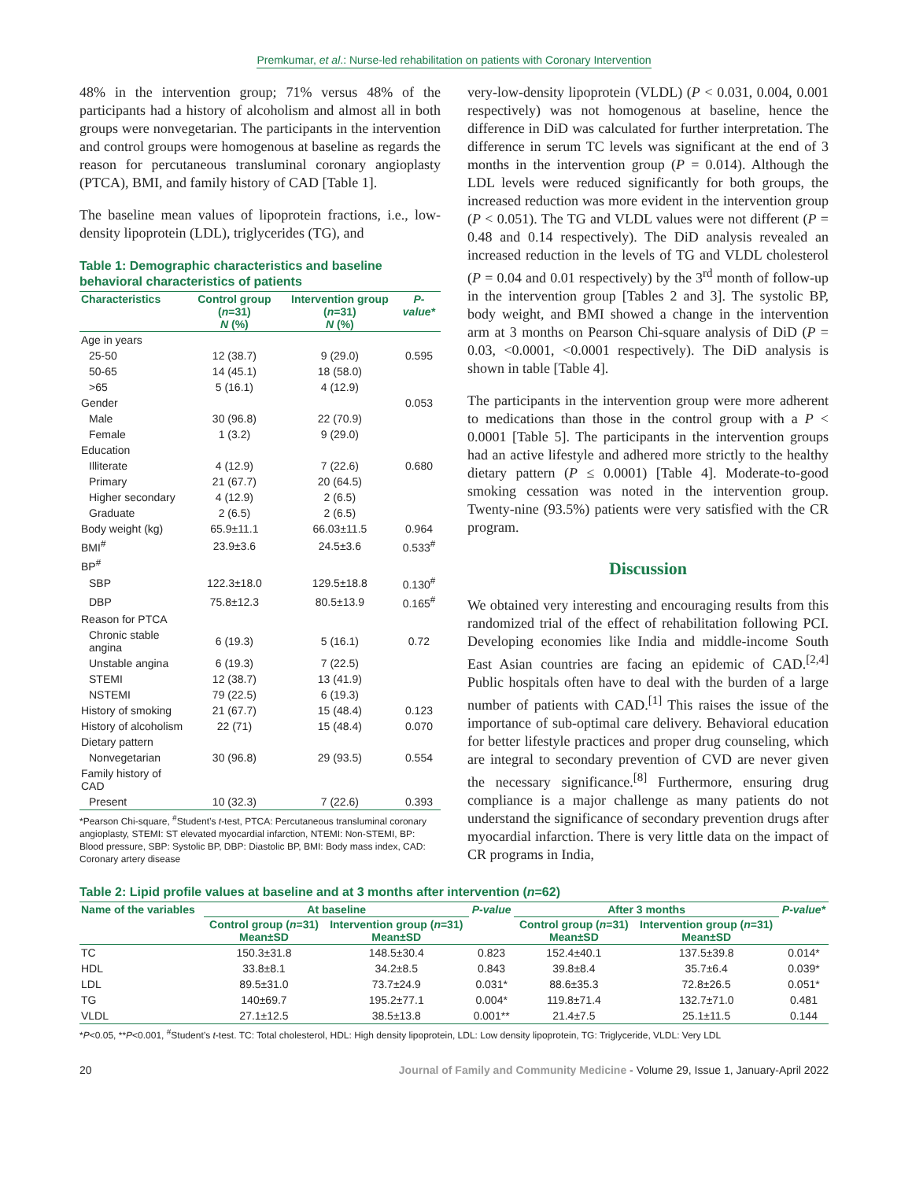Premkumar, et al.: Nurse-led rehabilitation on patients with Coronary Intervention
48% in the intervention group; 71% versus 48% of the participants had a history of alcoholism and almost all in both groups were nonvegetarian. The participants in the intervention and control groups were homogenous at baseline as regards the reason for percutaneous transluminal coronary angioplasty (PTCA), BMI, and family history of CAD [Table 1].
The baseline mean values of lipoprotein fractions, i.e., low-density lipoprotein (LDL), triglycerides (TG), and
Table 1: Demographic characteristics and baseline behavioral characteristics of patients
| Characteristics | Control group ( n =31) N (%) | Intervention group ( n =31) N (%) | P-value* |
| --- | --- | --- | --- |
| Age in years | | | |
| 25-50 | 12 (38.7) | 9 (29.0) | 0.595 |
| 50-65 | 14 (45.1) | 18 (58.0) | |
| >65 | 5 (16.1) | 4 (12.9) | |
| Gender | | | 0.053 |
| Male | 30 (96.8) | 22 (70.9) | |
| Female | 1 (3.2) | 9 (29.0) | |
| Education | | | |
| Illiterate | 4 (12.9) | 7 (22.6) | 0.680 |
| Primary | 21 (67.7) | 20 (64.5) | |
| Higher secondary | 4 (12.9) | 2 (6.5) | |
| Graduate | 2 (6.5) | 2 (6.5) | |
| Body weight (kg) | 65.9±11.1 | 66.03±11.5 | 0.964 |
| BMI<sup>#</sup> | 23.9±3.6 | 24.5±3.6 | 0.533<sup>#</sup> |
| BP<sup>#</sup> | | | |
| SBP | 122.3±18.0 | 129.5±18.8 | 0.130<sup>#</sup> |
| DBP | 75.8±12.3 | 80.5±13.9 | 0.165<sup>#</sup> |
| Reason for PTCA | | | |
| Chronic stable angina | 6 (19.3) | 5 (16.1) | 0.72 |
| Unstable angina | 6 (19.3) | 7 (22.5) | |
| STEMI | 12 (38.7) | 13 (41.9) | |
| NSTEMI | 79 (22.5) | 6 (19.3) | |
| History of smoking | 21 (67.7) | 15 (48.4) | 0.123 |
| History of alcoholism | 22 (71) | 15 (48.4) | 0.070 |
| Dietary pattern | | | |
| Nonvegetarian | 30 (96.8) | 29 (93.5) | 0.554 |
| Family history of CAD | | | |
| Present | 10 (32.3) | 7 (22.6) | 0.393 |
*Pearson Chi-square, <sup>#</sup>Student’s t-test, PTCA: Percutaneous transluminal coronary angioplasty, STEMI: ST elevated myocardial infarction, NTEMI: Non-STEMI, BP: Blood pressure, SBP: Systolic BP, DBP: Diastolic BP, BMI: Body mass index, CAD: Coronary artery disease
very-low-density lipoprotein (VLDL) (P < 0.031, 0.004, 0.001 respectively) was not homogenous at baseline, hence the difference in DiD was calculated for further interpretation. The difference in serum TC levels was significant at the end of 3 months in the intervention group (P = 0.014). Although the LDL levels were reduced significantly for both groups, the increased reduction was more evident in the intervention group (P < 0.051). The TG and VLDL values were not different (P = 0.48 and 0.14 respectively). The DiD analysis revealed an increased reduction in the levels of TG and VLDL cholesterol (P = 0.04 and 0.01 respectively) by the 3<sup>rd</sup> month of follow-up in the intervention group [Tables 2 and 3]. The systolic BP, body weight, and BMI showed a change in the intervention arm at 3 months on Pearson Chi-square analysis of DiD (P = 0.03, <0.0001, <0.0001 respectively). The DiD analysis is shown in table [Table 4].
The participants in the intervention group were more adherent to medications than those in the control group with a P < 0.0001 [Table 5]. The participants in the intervention groups had an active lifestyle and adhered more strictly to the healthy dietary pattern (P ≤ 0.0001) [Table 4]. Moderate-to-good smoking cessation was noted in the intervention group. Twenty-nine (93.5%) patients were very satisfied with the CR program.
Discussion
We obtained very interesting and encouraging results from this randomized trial of the effect of rehabilitation following PCI. Developing economies like India and middle-income South East Asian countries are facing an epidemic of CAD.<sup>[2,4]</sup> Public hospitals often have to deal with the burden of a large number of patients with CAD.<sup>[1]</sup> This raises the issue of the importance of sub-optimal care delivery. Behavioral education for better lifestyle practices and proper drug counseling, which are integral to secondary prevention of CVD are never given the necessary significance.<sup>[8]</sup> Furthermore, ensuring drug compliance is a major challenge as many patients do not understand the significance of secondary prevention drugs after myocardial infarction. There is very little data on the impact of CR programs in India,
Table 2: Lipid profile values at baseline and at 3 months after intervention (n=62)
| Name of the variables | At baseline | | P-value | After 3 months | | P-value* |
| --- | --- | --- | --- | --- | --- | --- |
| | Control group ( n =31) Mean±SD | Intervention group ( n =31) Mean±SD | | Control group ( n =31) Mean±SD | Intervention group ( n =31) Mean±SD | |
| TC | 150.3±31.8 | 148.5±30.4 | 0.823 | 152.4±40.1 | 137.5±39.8 | 0.014* |
| HDL | 33.8±8.1 | 34.2±8.5 | 0.843 | 39.8±8.4 | 35.7±6.4 | 0.039* |
| LDL | 89.5±31.0 | 73.7±24.9 | 0.031* | 88.6±35.3 | 72.8±26.5 | 0.051* |
| TG | 140±69.7 | 195.2±77.1 | 0.004* | 119.8±71.4 | 132.7±71.0 | 0.481 |
| VLDL | 27.1±12.5 | 38.5±13.8 | 0.001** | 21.4±7.5 | 25.1±11.5 | 0.144 |
*P<0.05, **P<0.001, <sup>#</sup>Student’s t-test. TC: Total cholesterol, HDL: High density lipoprotein, LDL: Low density lipoprotein, TG: Triglyceride, VLDL: Very LDL
20 Journal of Family and Community Medicine - Volume 29, Issue 1, January-April 2022